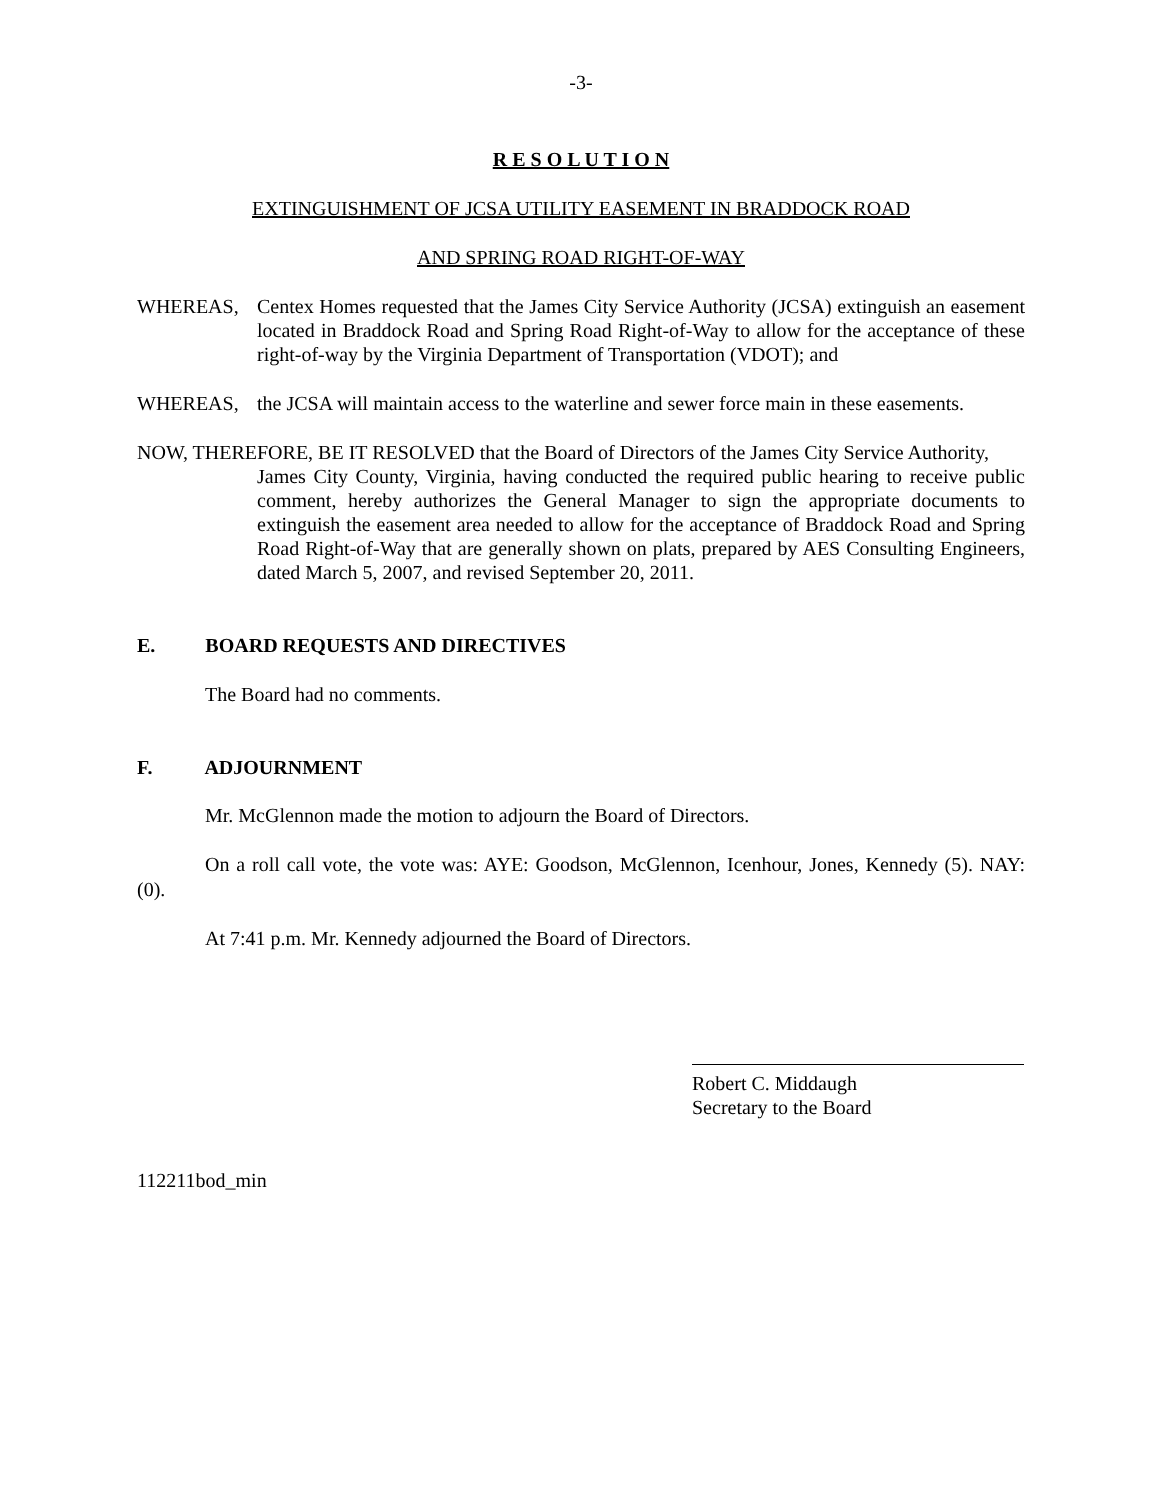-3-
R E S O L U T I O N
EXTINGUISHMENT OF JCSA UTILITY EASEMENT IN BRADDOCK ROAD
AND SPRING ROAD RIGHT-OF-WAY
WHEREAS, Centex Homes requested that the James City Service Authority (JCSA) extinguish an easement located in Braddock Road and Spring Road Right-of-Way to allow for the acceptance of these right-of-way by the Virginia Department of Transportation (VDOT); and
WHEREAS, the JCSA will maintain access to the waterline and sewer force main in these easements.
NOW, THEREFORE, BE IT RESOLVED that the Board of Directors of the James City Service Authority,
James City County, Virginia, having conducted the required public hearing to receive public comment, hereby authorizes the General Manager to sign the appropriate documents to extinguish the easement area needed to allow for the acceptance of Braddock Road and Spring Road Right-of-Way that are generally shown on plats, prepared by AES Consulting Engineers, dated March 5, 2007, and revised September 20, 2011.
E. BOARD REQUESTS AND DIRECTIVES
The Board had no comments.
F. ADJOURNMENT
Mr. McGlennon made the motion to adjourn the Board of Directors.
On a roll call vote, the vote was: AYE: Goodson, McGlennon, Icenhour, Jones, Kennedy (5). NAY: (0).
At 7:41 p.m. Mr. Kennedy adjourned the Board of Directors.
Robert C. Middaugh
Secretary to the Board
112211bod_min